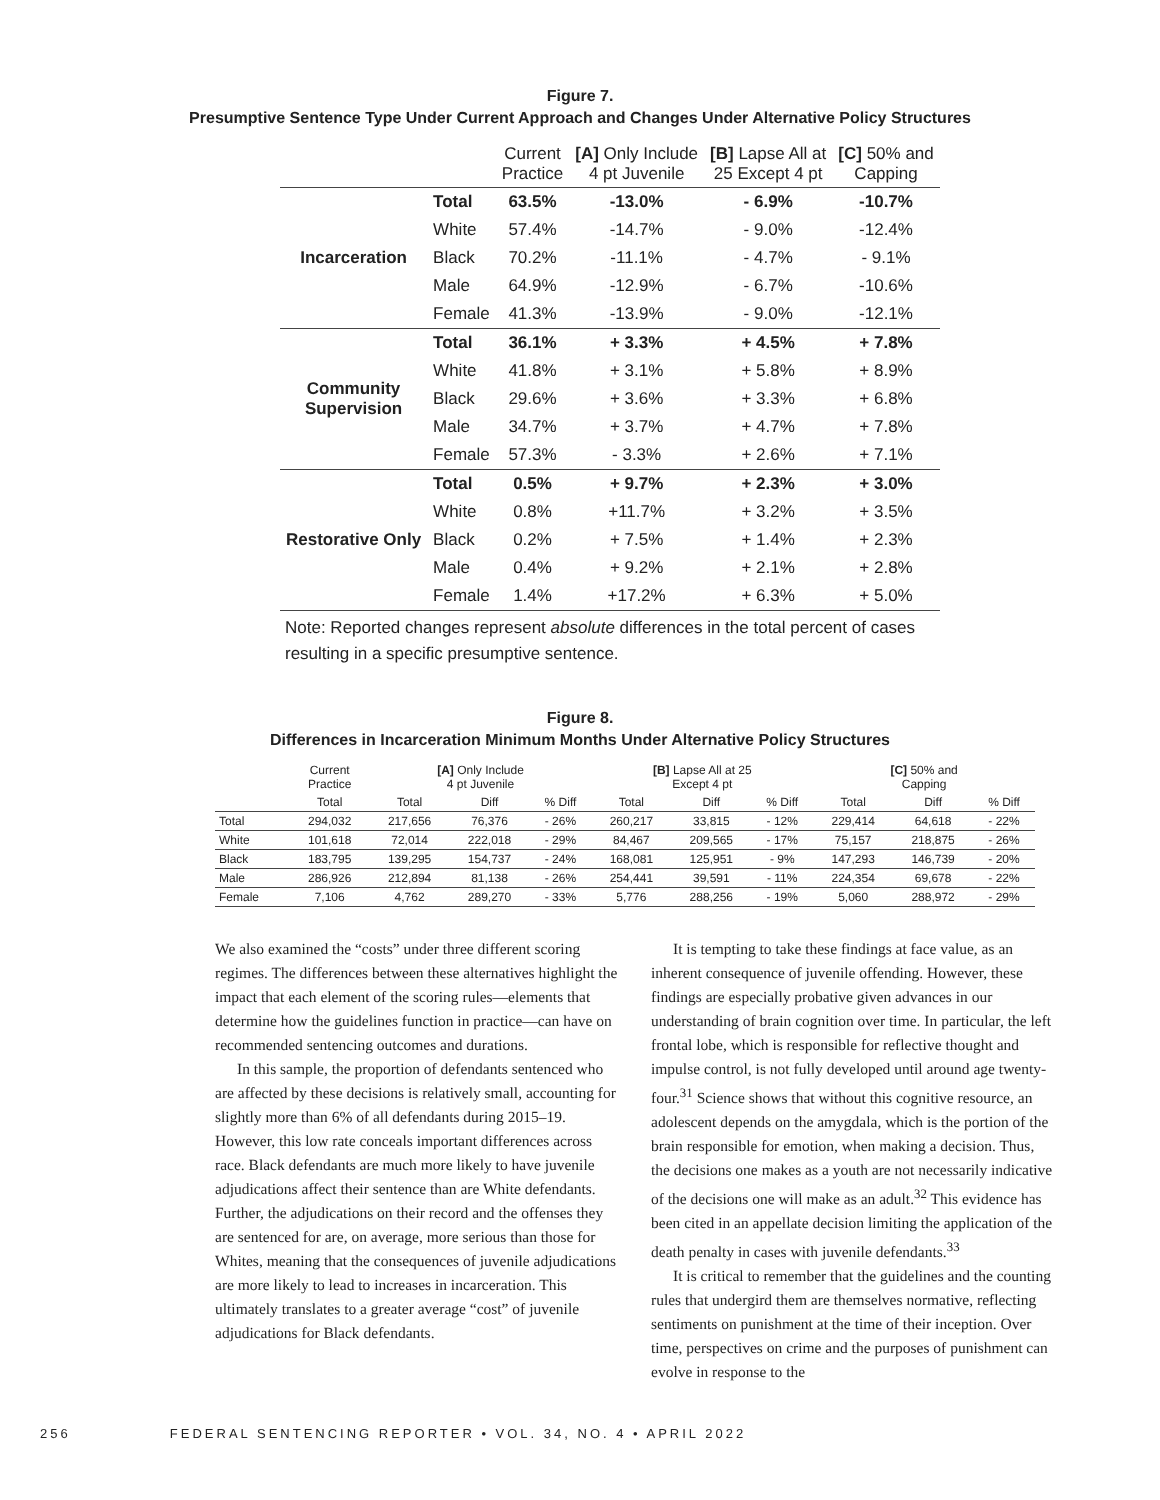Figure 7.
Presumptive Sentence Type Under Current Approach and Changes Under Alternative Policy Structures
| | | Current Practice | [A] Only Include 4 pt Juvenile | [B] Lapse All at 25 Except 4 pt | [C] 50% and Capping |
| --- | --- | --- | --- | --- | --- |
| Incarceration | Total | 63.5% | -13.0% | - 6.9% | -10.7% |
| | White | 57.4% | -14.7% | - 9.0% | -12.4% |
| | Black | 70.2% | -11.1% | - 4.7% | - 9.1% |
| | Male | 64.9% | -12.9% | - 6.7% | -10.6% |
| | Female | 41.3% | -13.9% | - 9.0% | -12.1% |
| Community Supervision | Total | 36.1% | + 3.3% | + 4.5% | + 7.8% |
| | White | 41.8% | + 3.1% | + 5.8% | + 8.9% |
| | Black | 29.6% | + 3.6% | + 3.3% | + 6.8% |
| | Male | 34.7% | + 3.7% | + 4.7% | + 7.8% |
| | Female | 57.3% | - 3.3% | + 2.6% | + 7.1% |
| Restorative Only | Total | 0.5% | + 9.7% | + 2.3% | + 3.0% |
| | White | 0.8% | +11.7% | + 3.2% | + 3.5% |
| | Black | 0.2% | + 7.5% | + 1.4% | + 2.3% |
| | Male | 0.4% | + 9.2% | + 2.1% | + 2.8% |
| | Female | 1.4% | +17.2% | + 6.3% | + 5.0% |
Note: Reported changes represent absolute differences in the total percent of cases resulting in a specific presumptive sentence.
Figure 8.
Differences in Incarceration Minimum Months Under Alternative Policy Structures
| | Current Practice | [A] Only Include 4 pt Juvenile | | | [B] Lapse All at 25 Except 4 pt | | | [C] 50% and Capping | | |
| --- | --- | --- | --- | --- | --- | --- | --- | --- | --- | --- |
| | Total | Total | Diff | % Diff | Total | Diff | % Diff | Total | Diff | % Diff |
| Total | 294,032 | 217,656 | 76,376 | - 26% | 260,217 | 33,815 | - 12% | 229,414 | 64,618 | - 22% |
| White | 101,618 | 72,014 | 222,018 | - 29% | 84,467 | 209,565 | - 17% | 75,157 | 218,875 | - 26% |
| Black | 183,795 | 139,295 | 154,737 | - 24% | 168,081 | 125,951 | - 9% | 147,293 | 146,739 | - 20% |
| Male | 286,926 | 212,894 | 81,138 | - 26% | 254,441 | 39,591 | - 11% | 224,354 | 69,678 | - 22% |
| Female | 7,106 | 4,762 | 289,270 | - 33% | 5,776 | 288,256 | - 19% | 5,060 | 288,972 | - 29% |
We also examined the “costs” under three different scoring regimes. The differences between these alternatives highlight the impact that each element of the scoring rules—elements that determine how the guidelines function in practice—can have on recommended sentencing outcomes and durations.
In this sample, the proportion of defendants sentenced who are affected by these decisions is relatively small, accounting for slightly more than 6% of all defendants during 2015–19. However, this low rate conceals important differences across race. Black defendants are much more likely to have juvenile adjudications affect their sentence than are White defendants. Further, the adjudications on their record and the offenses they are sentenced for are, on average, more serious than those for Whites, meaning that the consequences of juvenile adjudications are more likely to lead to increases in incarceration. This ultimately translates to a greater average “cost” of juvenile adjudications for Black defendants.
It is tempting to take these findings at face value, as an inherent consequence of juvenile offending. However, these findings are especially probative given advances in our understanding of brain cognition over time. In particular, the left frontal lobe, which is responsible for reflective thought and impulse control, is not fully developed until around age twenty-four.<sup>31</sup> Science shows that without this cognitive resource, an adolescent depends on the amygdala, which is the portion of the brain responsible for emotion, when making a decision. Thus, the decisions one makes as a youth are not necessarily indicative of the decisions one will make as an adult.<sup>32</sup> This evidence has been cited in an appellate decision limiting the application of the death penalty in cases with juvenile defendants.<sup>33</sup>
It is critical to remember that the guidelines and the counting rules that undergird them are themselves normative, reflecting sentiments on punishment at the time of their inception. Over time, perspectives on crime and the purposes of punishment can evolve in response to the
256 FEDERAL SENTENCING REPORTER • VOL. 34, NO. 4 • APRIL 2022